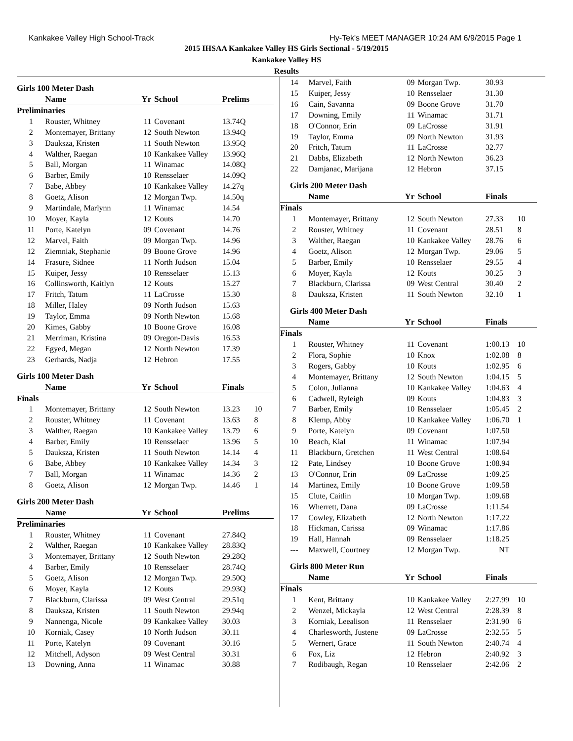Kankakee Valley High School-Track Hy-Tek's MEET MANAGER 10:24 AM 6/9/2015 Page 1
2015 IHSAA Kankakee Valley HS Girls Sectional - 5/19/2015
Kankakee Valley HS
Results
Girls 100 Meter Dash
| | Name | Yr | School | Prelims | |
| --- | --- | --- | --- | --- | --- |
| Preliminaries | | | | | |
| 1 | Rouster, Whitney | 11 | Covenant | 13.74Q | |
| 2 | Montemayer, Brittany | 12 | South Newton | 13.94Q | |
| 3 | Dauksza, Kristen | 11 | South Newton | 13.95Q | |
| 4 | Walther, Raegan | 10 | Kankakee Valley | 13.96Q | |
| 5 | Ball, Morgan | 11 | Winamac | 14.08Q | |
| 6 | Barber, Emily | 10 | Rensselaer | 14.09Q | |
| 7 | Babe, Abbey | 10 | Kankakee Valley | 14.27q | |
| 8 | Goetz, Alison | 12 | Morgan Twp. | 14.50q | |
| 9 | Martindale, Marlynn | 11 | Winamac | 14.54 | |
| 10 | Moyer, Kayla | 12 | Kouts | 14.70 | |
| 11 | Porte, Katelyn | 09 | Covenant | 14.76 | |
| 12 | Marvel, Faith | 09 | Morgan Twp. | 14.96 | |
| 12 | Ziemniak, Stephanie | 09 | Boone Grove | 14.96 | |
| 14 | Frasure, Sidnee | 11 | North Judson | 15.04 | |
| 15 | Kuiper, Jessy | 10 | Rensselaer | 15.13 | |
| 16 | Collinsworth, Kaitlyn | 12 | Kouts | 15.27 | |
| 17 | Fritch, Tatum | 11 | LaCrosse | 15.30 | |
| 18 | Miller, Haley | 09 | North Judson | 15.63 | |
| 19 | Taylor, Emma | 09 | North Newton | 15.68 | |
| 20 | Kimes, Gabby | 10 | Boone Grove | 16.08 | |
| 21 | Merriman, Kristina | 09 | Oregon-Davis | 16.53 | |
| 22 | Egyed, Megan | 12 | North Newton | 17.39 | |
| 23 | Gerhards, Nadja | 12 | Hebron | 17.55 | |
Girls 100 Meter Dash
| | Name | Yr | School | Finals | |
| --- | --- | --- | --- | --- | --- |
| Finals | | | | | |
| 1 | Montemayer, Brittany | 12 | South Newton | 13.23 | 10 |
| 2 | Rouster, Whitney | 11 | Covenant | 13.63 | 8 |
| 3 | Walther, Raegan | 10 | Kankakee Valley | 13.79 | 6 |
| 4 | Barber, Emily | 10 | Rensselaer | 13.96 | 5 |
| 5 | Dauksza, Kristen | 11 | South Newton | 14.14 | 4 |
| 6 | Babe, Abbey | 10 | Kankakee Valley | 14.34 | 3 |
| 7 | Ball, Morgan | 11 | Winamac | 14.36 | 2 |
| 8 | Goetz, Alison | 12 | Morgan Twp. | 14.46 | 1 |
Girls 200 Meter Dash
| | Name | Yr | School | Prelims | |
| --- | --- | --- | --- | --- | --- |
| Preliminaries | | | | | |
| 1 | Rouster, Whitney | 11 | Covenant | 27.84Q | |
| 2 | Walther, Raegan | 10 | Kankakee Valley | 28.83Q | |
| 3 | Montemayer, Brittany | 12 | South Newton | 29.28Q | |
| 4 | Barber, Emily | 10 | Rensselaer | 28.74Q | |
| 5 | Goetz, Alison | 12 | Morgan Twp. | 29.50Q | |
| 6 | Moyer, Kayla | 12 | Kouts | 29.93Q | |
| 7 | Blackburn, Clarissa | 09 | West Central | 29.51q | |
| 8 | Dauksza, Kristen | 11 | South Newton | 29.94q | |
| 9 | Nannenga, Nicole | 09 | Kankakee Valley | 30.03 | |
| 10 | Korniak, Casey | 10 | North Judson | 30.11 | |
| 11 | Porte, Katelyn | 09 | Covenant | 30.16 | |
| 12 | Mitchell, Adyson | 09 | West Central | 30.31 | |
| 13 | Downing, Anna | 11 | Winamac | 30.88 | |
| 14 | Marvel, Faith | 09 | Morgan Twp. | 30.93 | |
| 15 | Kuiper, Jessy | 10 | Rensselaer | 31.30 | |
| 16 | Cain, Savanna | 09 | Boone Grove | 31.70 | |
| 17 | Downing, Emily | 11 | Winamac | 31.71 | |
| 18 | O'Connor, Erin | 09 | LaCrosse | 31.91 | |
| 19 | Taylor, Emma | 09 | North Newton | 31.93 | |
| 20 | Fritch, Tatum | 11 | LaCrosse | 32.77 | |
| 21 | Dabbs, Elizabeth | 12 | North Newton | 36.23 | |
| 22 | Damjanac, Marijana | 12 | Hebron | 37.15 | |
Girls 200 Meter Dash
| | Name | Yr | School | Finals | |
| --- | --- | --- | --- | --- | --- |
| Finals | | | | | |
| 1 | Montemayer, Brittany | 12 | South Newton | 27.33 | 10 |
| 2 | Rouster, Whitney | 11 | Covenant | 28.51 | 8 |
| 3 | Walther, Raegan | 10 | Kankakee Valley | 28.76 | 6 |
| 4 | Goetz, Alison | 12 | Morgan Twp. | 29.06 | 5 |
| 5 | Barber, Emily | 10 | Rensselaer | 29.55 | 4 |
| 6 | Moyer, Kayla | 12 | Kouts | 30.25 | 3 |
| 7 | Blackburn, Clarissa | 09 | West Central | 30.40 | 2 |
| 8 | Dauksza, Kristen | 11 | South Newton | 32.10 | 1 |
Girls 400 Meter Dash
| | Name | Yr | School | Finals | |
| --- | --- | --- | --- | --- | --- |
| Finals | | | | | |
| 1 | Rouster, Whitney | 11 | Covenant | 1:00.13 | 10 |
| 2 | Flora, Sophie | 10 | Knox | 1:02.08 | 8 |
| 3 | Rogers, Gabby | 10 | Kouts | 1:02.95 | 6 |
| 4 | Montemayer, Brittany | 12 | South Newton | 1:04.15 | 5 |
| 5 | Colon, Julianna | 10 | Kankakee Valley | 1:04.63 | 4 |
| 6 | Cadwell, Ryleigh | 09 | Kouts | 1:04.83 | 3 |
| 7 | Barber, Emily | 10 | Rensselaer | 1:05.45 | 2 |
| 8 | Klemp, Abby | 10 | Kankakee Valley | 1:06.70 | 1 |
| 9 | Porte, Katelyn | 09 | Covenant | 1:07.50 | |
| 10 | Beach, Kial | 11 | Winamac | 1:07.94 | |
| 11 | Blackburn, Gretchen | 11 | West Central | 1:08.64 | |
| 12 | Pate, Lindsey | 10 | Boone Grove | 1:08.94 | |
| 13 | O'Connor, Erin | 09 | LaCrosse | 1:09.25 | |
| 14 | Martinez, Emily | 10 | Boone Grove | 1:09.58 | |
| 15 | Clute, Caitlin | 10 | Morgan Twp. | 1:09.68 | |
| 16 | Wherrett, Dana | 09 | LaCrosse | 1:11.54 | |
| 17 | Cowley, Elizabeth | 12 | North Newton | 1:17.22 | |
| 18 | Hickman, Carissa | 09 | Winamac | 1:17.86 | |
| 19 | Hall, Hannah | 09 | Rensselaer | 1:18.25 | |
| --- | Maxwell, Courtney | 12 | Morgan Twp. | NT | |
Girls 800 Meter Run
| | Name | Yr | School | Finals | |
| --- | --- | --- | --- | --- | --- |
| Finals | | | | | |
| 1 | Kent, Brittany | 10 | Kankakee Valley | 2:27.99 | 10 |
| 2 | Wenzel, Mickayla | 12 | West Central | 2:28.39 | 8 |
| 3 | Korniak, Leealison | 11 | Rensselaer | 2:31.90 | 6 |
| 4 | Charlesworth, Justene | 09 | LaCrosse | 2:32.55 | 5 |
| 5 | Wernert, Grace | 11 | South Newton | 2:40.74 | 4 |
| 6 | Fox, Liz | 12 | Hebron | 2:40.92 | 3 |
| 7 | Rodibaugh, Regan | 10 | Rensselaer | 2:42.06 | 2 |